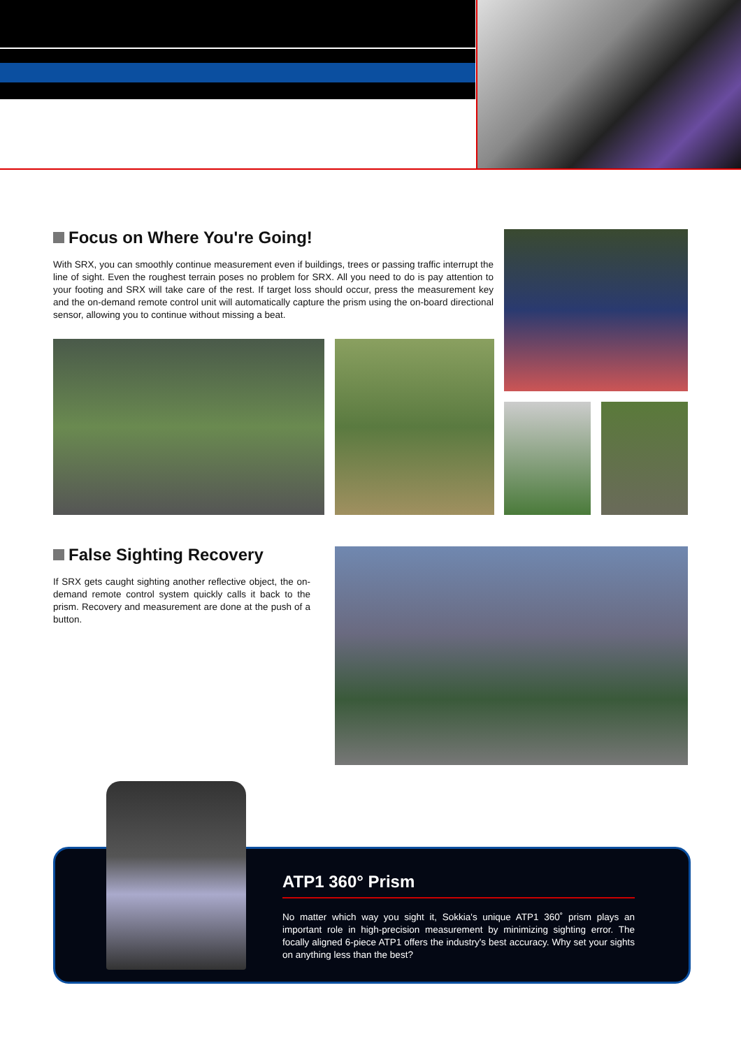Focus on Where You're Going!
With SRX, you can smoothly continue measurement even if buildings, trees or passing traffic interrupt the line of sight. Even the roughest terrain poses no problem for SRX. All you need to do is pay attention to your footing and SRX will take care of the rest. If target loss should occur, press the measurement key and the on-demand remote control unit will automatically capture the prism using the on-board directional sensor, allowing you to continue without missing a beat.
False Sighting Recovery
If SRX gets caught sighting another reflective object, the on-demand remote control system quickly calls it back to the prism. Recovery and measurement are done at the push of a button.
ATP1 360° Prism
No matter which way you sight it, Sokkia's unique ATP1 360˚ prism plays an important role in high-precision measurement by minimizing sighting error. The focally aligned 6-piece ATP1 offers the industry's best accuracy. Why set your sights on anything less than the best?